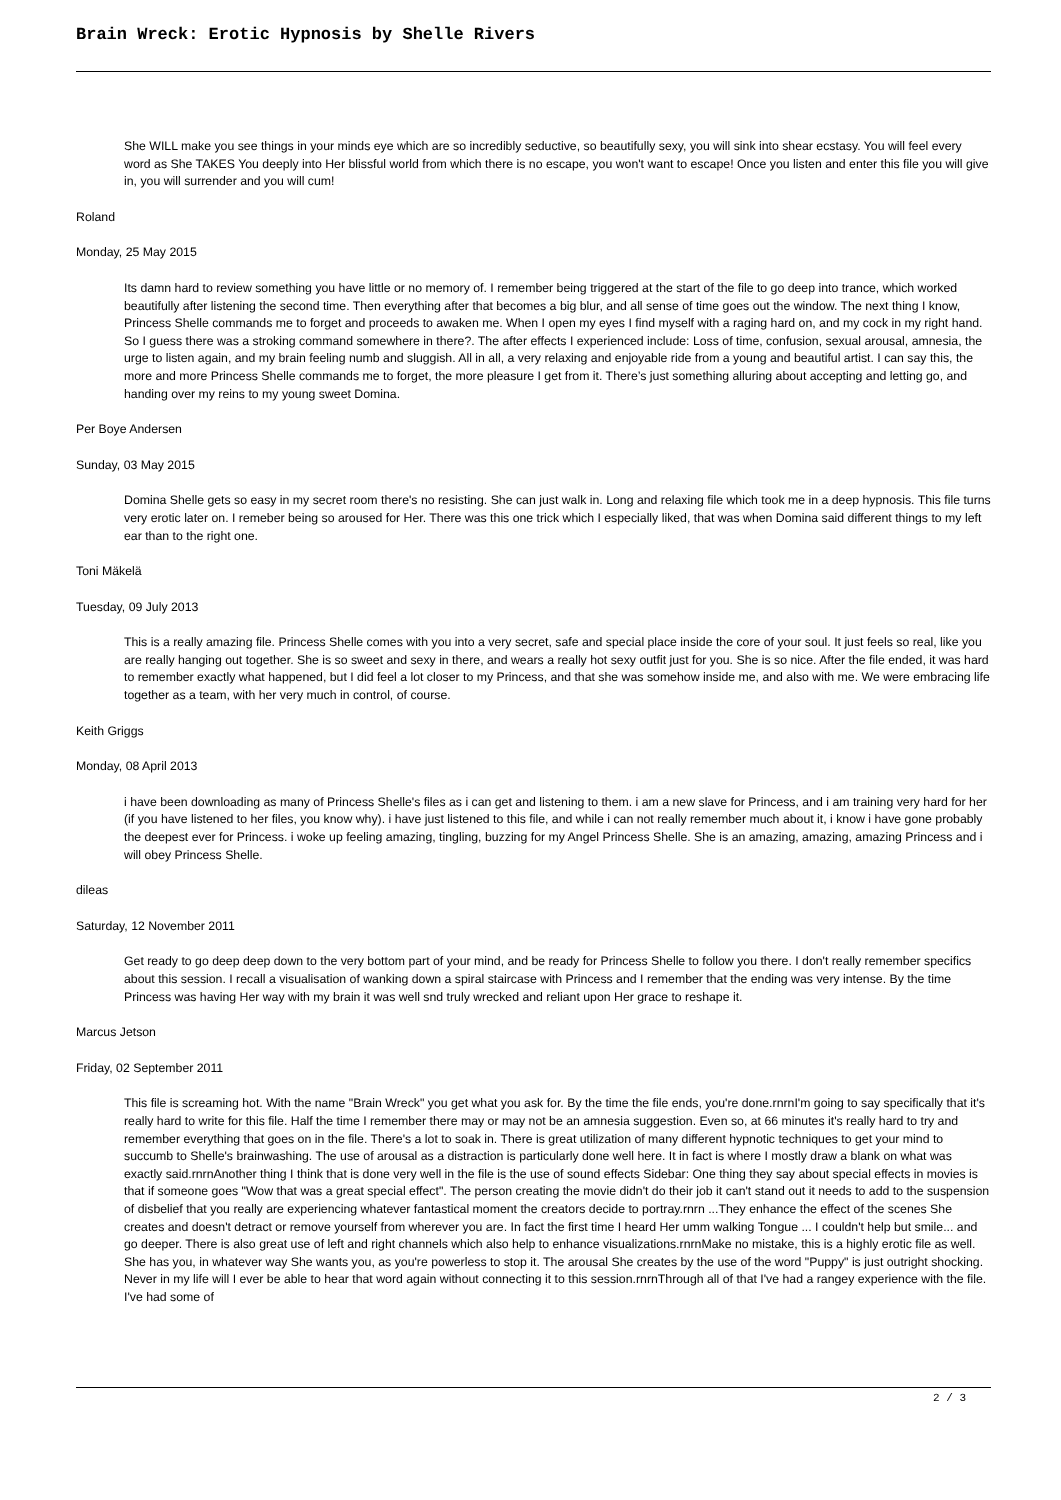Brain Wreck: Erotic Hypnosis by Shelle Rivers
She WILL make you see things in your minds eye which are so incredibly seductive, so beautifully sexy, you will sink into shear ecstasy. You will feel every word as She TAKES You deeply into Her blissful world from which there is no escape, you won't want to escape! Once you listen and enter this file you will give in, you will surrender and you will cum!
Roland
Monday, 25 May 2015
Its damn hard to review something you have little or no memory of. I remember being triggered at the start of the file to go deep into trance, which worked beautifully after listening the second time. Then everything after that becomes a big blur, and all sense of time goes out the window. The next thing I know, Princess Shelle commands me to forget and proceeds to awaken me. When I open my eyes I find myself with a raging hard on, and my cock in my right hand. So I guess there was a stroking command somewhere in there?. The after effects I experienced include: Loss of time, confusion, sexual arousal, amnesia, the urge to listen again, and my brain feeling numb and sluggish. All in all, a very relaxing and enjoyable ride from a young and beautiful artist. I can say this, the more and more Princess Shelle commands me to forget, the more pleasure I get from it. There’s just something alluring about accepting and letting go, and handing over my reins to my young sweet Domina.
Per Boye Andersen
Sunday, 03 May 2015
Domina Shelle gets so easy in my secret room there's no resisting. She can just walk in. Long and relaxing file which took me in a deep hypnosis. This file turns very erotic later on. I remeber being so aroused for Her. There was this one trick which I especially liked, that was when Domina said different things to my left ear than to the right one.
Toni Mäkelä
Tuesday, 09 July 2013
This is a really amazing file. Princess Shelle comes with you into a very secret, safe and special place inside the core of your soul. It just feels so real, like you are really hanging out together. She is so sweet and sexy in there, and wears a really hot sexy outfit just for you. She is so nice. After the file ended, it was hard to remember exactly what happened, but I did feel a lot closer to my Princess, and that she was somehow inside me, and also with me. We were embracing life together as a team, with her very much in control, of course.
Keith Griggs
Monday, 08 April 2013
i have been downloading as many of Princess Shelle's files as i can get and listening to them. i am a new slave for Princess, and i am training very hard for her (if you have listened to her files, you know why). i have just listened to this file, and while i can not really remember much about it, i know i have gone probably the deepest ever for Princess. i woke up feeling amazing, tingling, buzzing for my Angel Princess Shelle. She is an amazing, amazing, amazing Princess and i will obey Princess Shelle.
dileas
Saturday, 12 November 2011
Get ready to go deep deep down to the very bottom part of your mind, and be ready for Princess Shelle to follow you there. I don't really remember specifics about this session. I recall a visualisation of wanking down a spiral staircase with Princess and I remember that the ending was very intense. By the time Princess was having Her way with my brain it was well snd truly wrecked and reliant upon Her grace to reshape it.
Marcus Jetson
Friday, 02 September 2011
This file is screaming hot. With the name "Brain Wreck" you get what you ask for. By the time the file ends, you're done.rnrnI'm going to say specifically that it's really hard to write for this file. Half the time I remember there may or may not be an amnesia suggestion. Even so, at 66 minutes it's really hard to try and remember everything that goes on in the file. There's a lot to soak in. There is great utilization of many different hypnotic techniques to get your mind to succumb to Shelle's brainwashing. The use of arousal as a distraction is particularly done well here. It in fact is where I mostly draw a blank on what was exactly said.rnrnAnother thing I think that is done very well in the file is the use of sound effects Sidebar: One thing they say about special effects in movies is that if someone goes "Wow that was a great special effect". The person creating the movie didn't do their job it can't stand out it needs to add to the suspension of disbelief that you really are experiencing whatever fantastical moment the creators decide to portray.rnrn ...They enhance the effect of the scenes She creates and doesn't detract or remove yourself from wherever you are. In fact the first time I heard Her umm walking Tongue ... I couldn't help but smile... and go deeper. There is also great use of left and right channels which also help to enhance visualizations.rnrnMake no mistake, this is a highly erotic file as well. She has you, in whatever way She wants you, as you're powerless to stop it. The arousal She creates by the use of the word "Puppy" is just outright shocking. Never in my life will I ever be able to hear that word again without connecting it to this session.rnrnThrough all of that I've had a rangey experience with the file. I've had some of
2 / 3